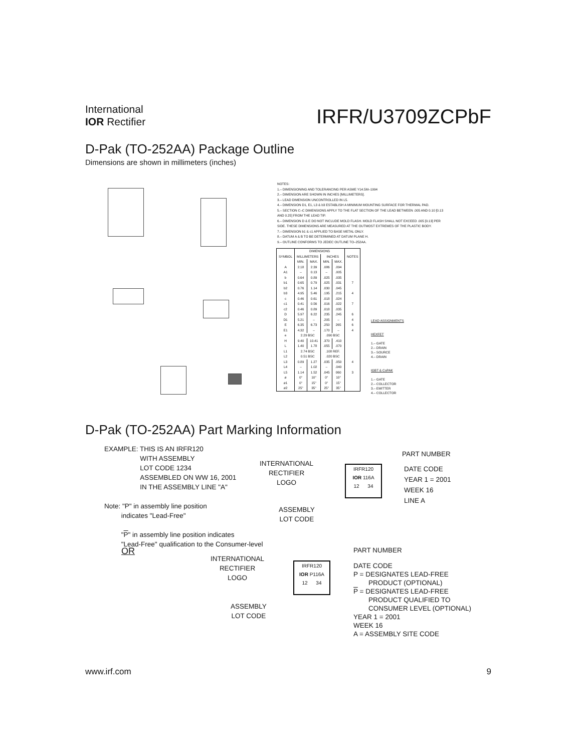International
IOR Rectifier
IRFR/U3709ZCPbF
D-Pak (TO-252AA) Package Outline
Dimensions are shown in millimeters (inches)
NOTES:
1.– DIMENSIONING AND TOLERANCING PER ASME Y14.5M–1994
2.– DIMENSION ARE SHOWN IN INCHES [MILLIMETERS].
3.– LEAD DIMENSION UNCONTROLLED IN L5.
4.– DIMENSION D1, E1, L3 & b3 ESTABLISH A MINIMUM MOUNTING SURFACE FOR THERMAL PAD.
5.– SECTION C–C DIMENSIONS APPLY TO THE FLAT SECTION OF THE LEAD BETWEEN .005 AND 0.10 [0.13 AND 0.25] FROM THE LEAD TIP.
6.– DIMENSION D & E DO NOT INCLUDE MOLD FLASH. MOLD FLASH SHALL NOT EXCEED .005 [0.13] PER SIDE. THESE DIMENSIONS ARE MEASURED AT THE OUTMOST EXTREMES OF THE PLASTIC BODY.
7.– DIMENSION b1 & c1 APPLIED TO BASE METAL ONLY.
8.– DATUM A & B TO BE DETERMINED AT DATUM PLANE H.
9.– OUTLINE CONFORMS TO JEDEC OUTLINE TO–252AA.
| SYMBOL | DIMENSIONS | | | | NOTES |
| --- | --- | --- | --- | --- | --- |
| | MILLIMETERS | | INCHES | | |
| | MIN. | MAX. | MIN. | MAX. | |
| A | 2.18 | 2.39 | .086 | .094 | |
| A1 | – | 0.13 | – | .005 | |
| b | 0.64 | 0.89 | .025 | .035 | |
| b1 | 0.65 | 0.79 | .025 | .031 | 7 |
| b2 | 0.76 | 1.14 | .030 | .045 | |
| b3 | 4.95 | 5.46 | .195 | .215 | 4 |
| c | 0.46 | 0.61 | .018 | .024 | |
| c1 | 0.41 | 0.56 | .016 | .022 | 7 |
| c2 | 0.46 | 0.89 | .018 | .035 | |
| D | 5.97 | 6.22 | .235 | .245 | 6 |
| D1 | 5.21 | – | .205 | – | 4 |
| E | 6.35 | 6.73 | .250 | 265 | 6 |
| E1 | 4.32 | – | .170 | – | 4 |
| e | 2.29 BSC | | .090 BSC | | |
| H | 9.40 | 10.41 | .370 | .410 | |
| L | 1.40 | 1.78 | .055 | .070 | |
| L1 | 2.74 BSC | | .108 REF. | | |
| L2 | 0.51 BSC | | .020 BSC | | |
| L3 | 0.89 | 1.27 | .035 | .050 | 4 |
| L4 | – | 1.02 | – | .040 | |
| L5 | 1.14 | 1.52 | .045 | 060 | 3 |
| ø | 0° | 10° | 0° | 10° | |
| ø1 | 0° | 15° | 0° | 15° | |
| ø2 | 25° | 35° | 25° | 35° | |
LEAD ASSIGNMENTS
HEXFET
1.– GATE
2.– DRAIN
3.– SOURCE
4.– DRAIN
IGBT & CoPAK
1.– GATE
2.– COLLECTOR
3.– EMITTER
4.– COLLECTOR
D-Pak (TO-252AA) Part Marking Information
EXAMPLE: THIS IS AN IRFR120
WITH ASSEMBLY
LOT CODE 1234
ASSEMBLED ON WW 16, 2001
IN THE ASSEMBLY LINE "A"
Note: "P" in assembly line position
indicates "Lead-Free"
"P" in assembly line position indicates
"Lead-Free" qualification to the Consumer-level
OR
INTERNATIONAL
RECTIFIER
LOGO
ASSEMBLY
LOT CODE
IRFR120
IOR 116A
12 34
PART NUMBER
DATE CODE
YEAR 1 = 2001
WEEK 16
LINE A
INTERNATIONAL
RECTIFIER
LOGO
ASSEMBLY
LOT CODE
IRFR120
IOR P116A
12 34
PART NUMBER
DATE CODE
P = DESIGNATES LEAD-FREE
PRODUCT (OPTIONAL)
P = DESIGNATES LEAD-FREE
PRODUCT QUALIFIED TO
CONSUMER LEVEL (OPTIONAL)
YEAR 1 = 2001
WEEK 16
A = ASSEMBLY SITE CODE
www.irf.com 9